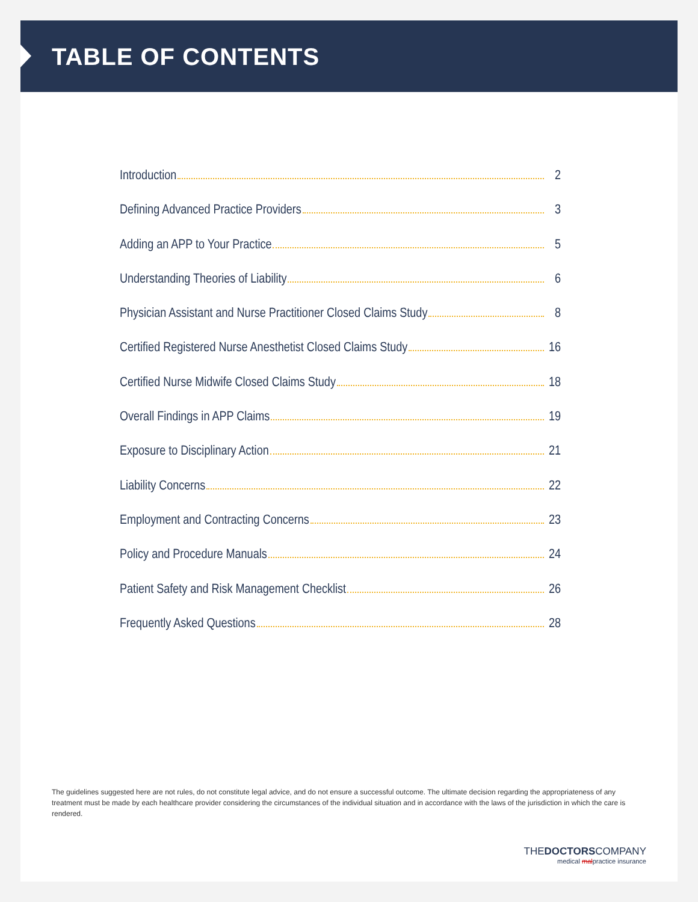TABLE OF CONTENTS
Introduction 2
Defining Advanced Practice Providers 3
Adding an APP to Your Practice 5
Understanding Theories of Liability 6
Physician Assistant and Nurse Practitioner Closed Claims Study 8
Certified Registered Nurse Anesthetist Closed Claims Study 16
Certified Nurse Midwife Closed Claims Study 18
Overall Findings in APP Claims 19
Exposure to Disciplinary Action 21
Liability Concerns 22
Employment and Contracting Concerns 23
Policy and Procedure Manuals 24
Patient Safety and Risk Management Checklist 26
Frequently Asked Questions 28
The guidelines suggested here are not rules, do not constitute legal advice, and do not ensure a successful outcome. The ultimate decision regarding the appropriateness of any treatment must be made by each healthcare provider considering the circumstances of the individual situation and in accordance with the laws of the jurisdiction in which the care is rendered.
THEDOCTORSCOMPANY
medical malpractice insurance